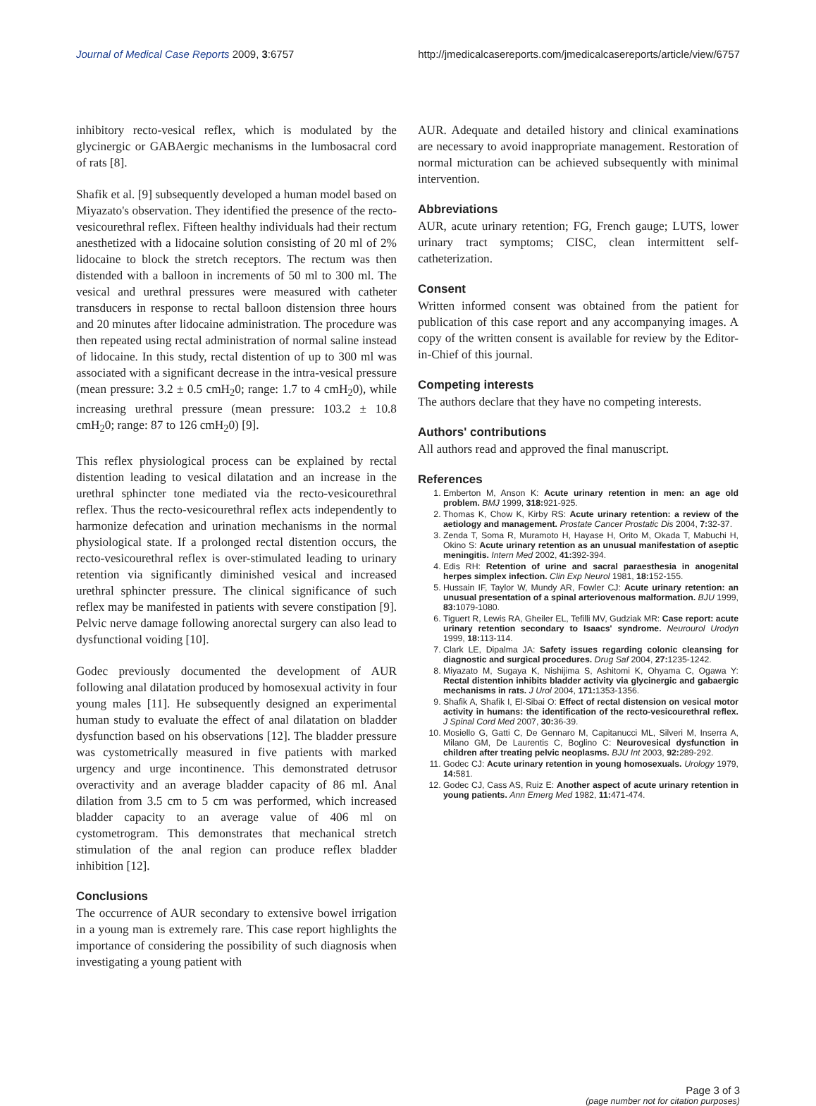Journal of Medical Case Reports 2009, 3:6757 http://jmedicalcasereports.com/jmedicalcasereports/article/view/6757
inhibitory recto-vesical reflex, which is modulated by the glycinergic or GABAergic mechanisms in the lumbosacral cord of rats [8].
Shafik et al. [9] subsequently developed a human model based on Miyazato's observation. They identified the presence of the recto-vesicourethral reflex. Fifteen healthy individuals had their rectum anesthetized with a lidocaine solution consisting of 20 ml of 2% lidocaine to block the stretch receptors. The rectum was then distended with a balloon in increments of 50 ml to 300 ml. The vesical and urethral pressures were measured with catheter transducers in response to rectal balloon distension three hours and 20 minutes after lidocaine administration. The procedure was then repeated using rectal administration of normal saline instead of lidocaine. In this study, rectal distention of up to 300 ml was associated with a significant decrease in the intra-vesical pressure (mean pressure: 3.2 ± 0.5 cmH<sub>2</sub>0; range: 1.7 to 4 cmH<sub>2</sub>0), while increasing urethral pressure (mean pressure: 103.2 ± 10.8 cmH<sub>2</sub>0; range: 87 to 126 cmH<sub>2</sub>0) [9].
This reflex physiological process can be explained by rectal distention leading to vesical dilatation and an increase in the urethral sphincter tone mediated via the recto-vesicourethral reflex. Thus the recto-vesicourethral reflex acts independently to harmonize defecation and urination mechanisms in the normal physiological state. If a prolonged rectal distention occurs, the recto-vesicourethral reflex is over-stimulated leading to urinary retention via significantly diminished vesical and increased urethral sphincter pressure. The clinical significance of such reflex may be manifested in patients with severe constipation [9]. Pelvic nerve damage following anorectal surgery can also lead to dysfunctional voiding [10].
Godec previously documented the development of AUR following anal dilatation produced by homosexual activity in four young males [11]. He subsequently designed an experimental human study to evaluate the effect of anal dilatation on bladder dysfunction based on his observations [12]. The bladder pressure was cystometrically measured in five patients with marked urgency and urge incontinence. This demonstrated detrusor overactivity and an average bladder capacity of 86 ml. Anal dilation from 3.5 cm to 5 cm was performed, which increased bladder capacity to an average value of 406 ml on cystometrogram. This demonstrates that mechanical stretch stimulation of the anal region can produce reflex bladder inhibition [12].
Conclusions
The occurrence of AUR secondary to extensive bowel irrigation in a young man is extremely rare. This case report highlights the importance of considering the possibility of such diagnosis when investigating a young patient with
AUR. Adequate and detailed history and clinical examinations are necessary to avoid inappropriate management. Restoration of normal micturation can be achieved subsequently with minimal intervention.
Abbreviations
AUR, acute urinary retention; FG, French gauge; LUTS, lower urinary tract symptoms; CISC, clean intermittent self-catheterization.
Consent
Written informed consent was obtained from the patient for publication of this case report and any accompanying images. A copy of the written consent is available for review by the Editor-in-Chief of this journal.
Competing interests
The authors declare that they have no competing interests.
Authors' contributions
All authors read and approved the final manuscript.
References
1. Emberton M, Anson K: Acute urinary retention in men: an age old problem. BMJ 1999, 318: 921-925.
2. Thomas K, Chow K, Kirby RS: Acute urinary retention: a review of the aetiology and management. Prostate Cancer Prostatic Dis 2004, 7: 32-37.
3. Zenda T, Soma R, Muramoto H, Hayase H, Orito M, Okada T, Mabuchi H, Okino S: Acute urinary retention as an unusual manifestation of aseptic meningitis. Intern Med 2002, 41: 392-394.
4. Edis RH: Retention of urine and sacral paraesthesia in anogenital herpes simplex infection. Clin Exp Neurol 1981, 18: 152-155.
5. Hussain IF, Taylor W, Mundy AR, Fowler CJ: Acute urinary retention: an unusual presentation of a spinal arteriovenous malformation. BJU 1999, 83: 1079-1080.
6. Tiguert R, Lewis RA, Gheiler EL, Tefilli MV, Gudziak MR: Case report: acute urinary retention secondary to Isaacs' syndrome. Neurourol Urodyn 1999, 18: 113-114.
7. Clark LE, Dipalma JA: Safety issues regarding colonic cleansing for diagnostic and surgical procedures. Drug Saf 2004, 27: 1235-1242.
8. Miyazato M, Sugaya K, Nishijima S, Ashitomi K, Ohyama C, Ogawa Y: Rectal distention inhibits bladder activity via glycinergic and gabaergic mechanisms in rats. J Urol 2004, 171: 1353-1356.
9. Shafik A, Shafik I, El-Sibai O: Effect of rectal distension on vesical motor activity in humans: the identification of the recto-vesicourethral reflex. J Spinal Cord Med 2007, 30: 36-39.
10. Mosiello G, Gatti C, De Gennaro M, Capitanucci ML, Silveri M, Inserra A, Milano GM, De Laurentis C, Boglino C: Neurovesical dysfunction in children after treating pelvic neoplasms. BJU Int 2003, 92: 289-292.
11. Godec CJ: Acute urinary retention in young homosexuals. Urology 1979, 14: 581.
12. Godec CJ, Cass AS, Ruiz E: Another aspect of acute urinary retention in young patients. Ann Emerg Med 1982, 11: 471-474.
Page 3 of 3
(page number not for citation purposes)